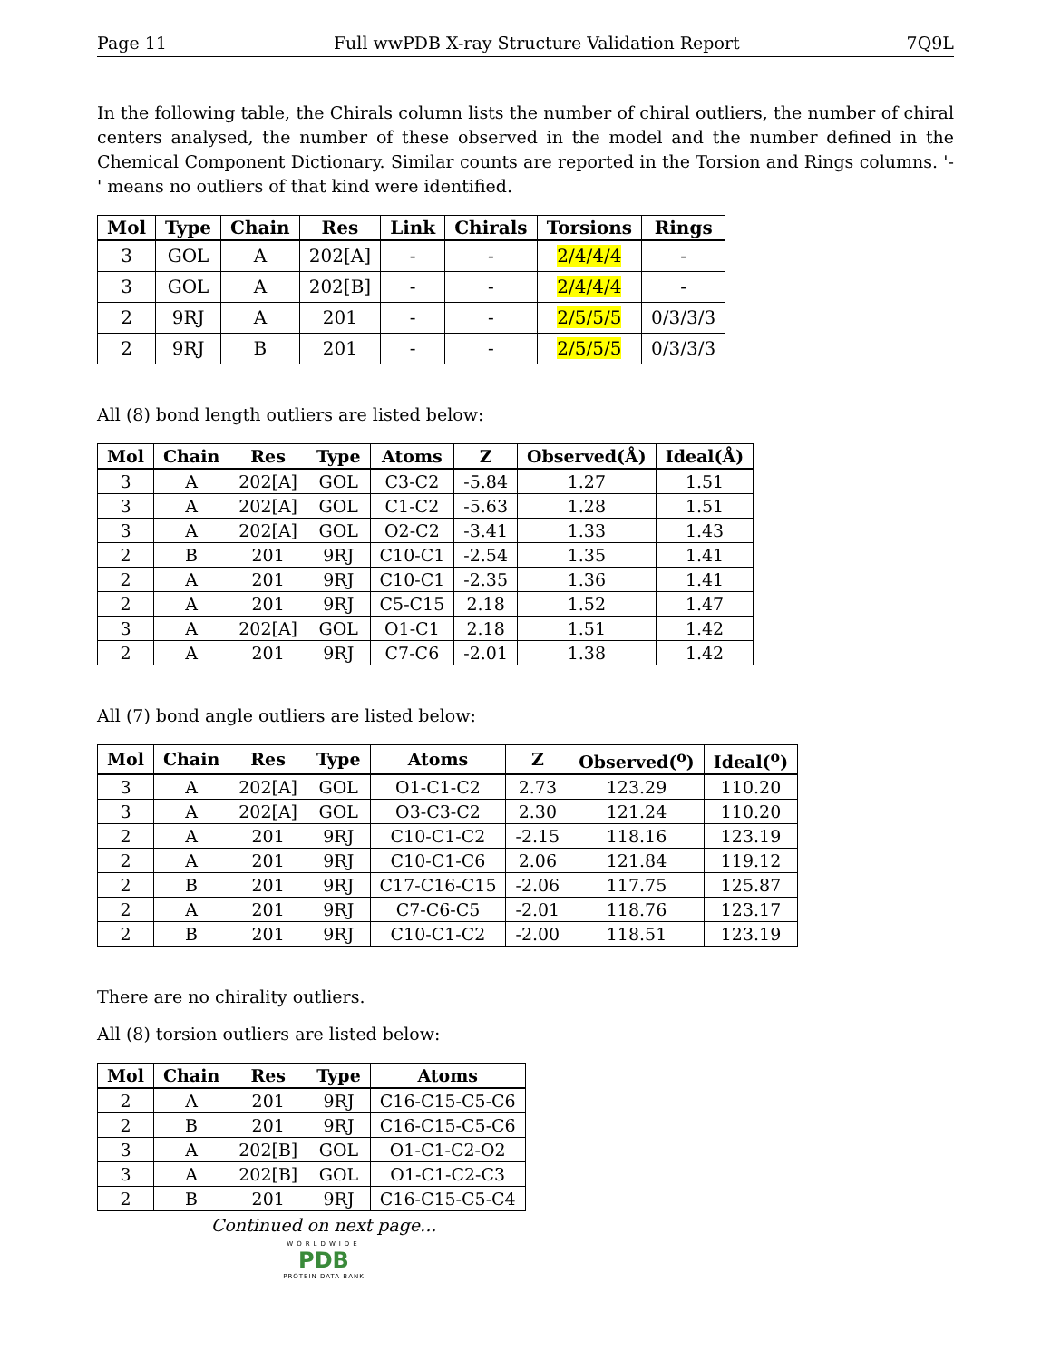Page 11 Full wwPDB X-ray Structure Validation Report 7Q9L
In the following table, the Chirals column lists the number of chiral outliers, the number of chiral centers analysed, the number of these observed in the model and the number defined in the Chemical Component Dictionary. Similar counts are reported in the Torsion and Rings columns. '-' means no outliers of that kind were identified.
| Mol | Type | Chain | Res | Link | Chirals | Torsions | Rings |
| --- | --- | --- | --- | --- | --- | --- | --- |
| 3 | GOL | A | 202[A] | - | - | 2/4/4/4 | - |
| 3 | GOL | A | 202[B] | - | - | 2/4/4/4 | - |
| 2 | 9RJ | A | 201 | - | - | 2/5/5/5 | 0/3/3/3 |
| 2 | 9RJ | B | 201 | - | - | 2/5/5/5 | 0/3/3/3 |
All (8) bond length outliers are listed below:
| Mol | Chain | Res | Type | Atoms | Z | Observed(Å) | Ideal(Å) |
| --- | --- | --- | --- | --- | --- | --- | --- |
| 3 | A | 202[A] | GOL | C3-C2 | -5.84 | 1.27 | 1.51 |
| 3 | A | 202[A] | GOL | C1-C2 | -5.63 | 1.28 | 1.51 |
| 3 | A | 202[A] | GOL | O2-C2 | -3.41 | 1.33 | 1.43 |
| 2 | B | 201 | 9RJ | C10-C1 | -2.54 | 1.35 | 1.41 |
| 2 | A | 201 | 9RJ | C10-C1 | -2.35 | 1.36 | 1.41 |
| 2 | A | 201 | 9RJ | C5-C15 | 2.18 | 1.52 | 1.47 |
| 3 | A | 202[A] | GOL | O1-C1 | 2.18 | 1.51 | 1.42 |
| 2 | A | 201 | 9RJ | C7-C6 | -2.01 | 1.38 | 1.42 |
All (7) bond angle outliers are listed below:
| Mol | Chain | Res | Type | Atoms | Z | Observed(<sup>o</sup>) | Ideal(<sup>o</sup>) |
| --- | --- | --- | --- | --- | --- | --- | --- |
| 3 | A | 202[A] | GOL | O1-C1-C2 | 2.73 | 123.29 | 110.20 |
| 3 | A | 202[A] | GOL | O3-C3-C2 | 2.30 | 121.24 | 110.20 |
| 2 | A | 201 | 9RJ | C10-C1-C2 | -2.15 | 118.16 | 123.19 |
| 2 | A | 201 | 9RJ | C10-C1-C6 | 2.06 | 121.84 | 119.12 |
| 2 | B | 201 | 9RJ | C17-C16-C15 | -2.06 | 117.75 | 125.87 |
| 2 | A | 201 | 9RJ | C7-C6-C5 | -2.01 | 118.76 | 123.17 |
| 2 | B | 201 | 9RJ | C10-C1-C2 | -2.00 | 118.51 | 123.19 |
There are no chirality outliers.
All (8) torsion outliers are listed below:
| Mol | Chain | Res | Type | Atoms |
| --- | --- | --- | --- | --- |
| 2 | A | 201 | 9RJ | C16-C15-C5-C6 |
| 2 | B | 201 | 9RJ | C16-C15-C5-C6 |
| 3 | A | 202[B] | GOL | O1-C1-C2-O2 |
| 3 | A | 202[B] | GOL | O1-C1-C2-C3 |
| 2 | B | 201 | 9RJ | C16-C15-C5-C4 |
Continued on next page...
WORLDWIDE
PDB
PROTEIN DATA BANK